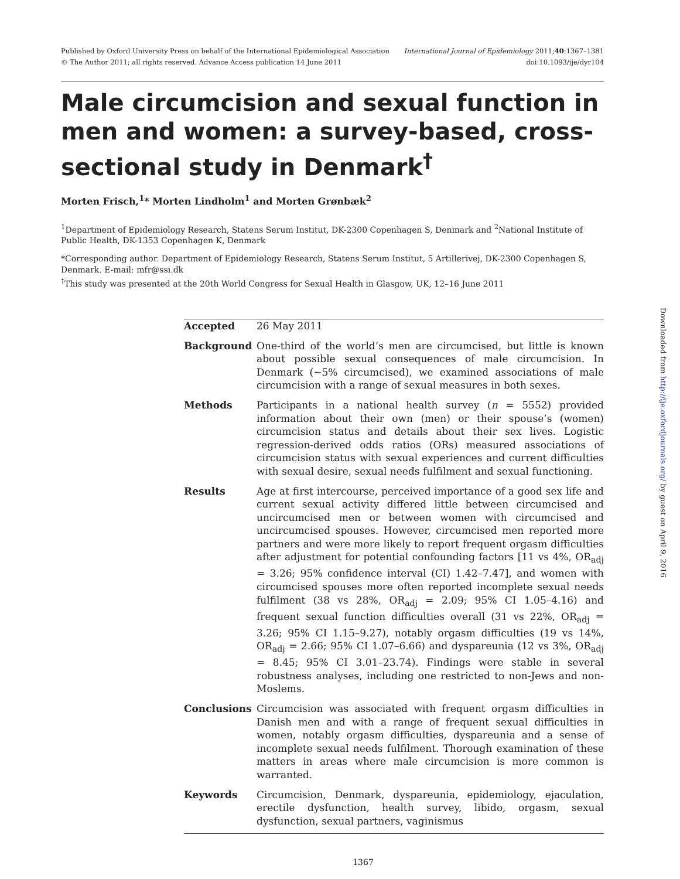Published by Oxford University Press on behalf of the International Epidemiological Association
© The Author 2011; all rights reserved. Advance Access publication 14 June 2011
International Journal of Epidemiology 2011;40:1367–1381
doi:10.1093/ije/dyr104
Male circumcision and sexual function in men and women: a survey-based, cross-sectional study in Denmark<sup>†</sup>
Morten Frisch,<sup>1</sup>* Morten Lindholm<sup>1</sup> and Morten Grønbæk<sup>2</sup>
<sup>1</sup> Department of Epidemiology Research, Statens Serum Institut, DK-2300 Copenhagen S, Denmark and <sup>2</sup>National Institute of Public Health, DK-1353 Copenhagen K, Denmark
*Corresponding author. Department of Epidemiology Research, Statens Serum Institut, 5 Artillerivej, DK-2300 Copenhagen S, Denmark. E-mail: mfr@ssi.dk
<sup>†</sup> This study was presented at the 20th World Congress for Sexual Health in Glasgow, UK, 12–16 June 2011
Accepted 26 May 2011
Background One-third of the world’s men are circumcised, but little is known about possible sexual consequences of male circumcision. In Denmark (∼5% circumcised), we examined associations of male circumcision with a range of sexual measures in both sexes.
Methods Participants in a national health survey (n = 5552) provided information about their own (men) or their spouse’s (women) circumcision status and details about their sex lives. Logistic regression-derived odds ratios (ORs) measured associations of circumcision status with sexual experiences and current difficulties with sexual desire, sexual needs fulfilment and sexual functioning.
Results Age at first intercourse, perceived importance of a good sex life and current sexual activity differed little between circumcised and uncircumcised men or between women with circumcised and uncircumcised spouses. However, circumcised men reported more partners and were more likely to report frequent orgasm difficulties after adjustment for potential confounding factors [11 vs 4%, OR<sub>adj</sub> = 3.26; 95% confidence interval (CI) 1.42–7.47], and women with circumcised spouses more often reported incomplete sexual needs fulfilment (38 vs 28%, OR<sub>adj</sub> = 2.09; 95% CI 1.05–4.16) and frequent sexual function difficulties overall (31 vs 22%, OR<sub>adj</sub> = 3.26; 95% CI 1.15–9.27), notably orgasm difficulties (19 vs 14%, OR<sub>adj</sub> = 2.66; 95% CI 1.07–6.66) and dyspareunia (12 vs 3%, OR<sub>adj</sub> = 8.45; 95% CI 3.01–23.74). Findings were stable in several robustness analyses, including one restricted to non-Jews and non-Moslems.
Conclusions Circumcision was associated with frequent orgasm difficulties in Danish men and with a range of frequent sexual difficulties in women, notably orgasm difficulties, dyspareunia and a sense of incomplete sexual needs fulfilment. Thorough examination of these matters in areas where male circumcision is more common is warranted.
Keywords Circumcision, Denmark, dyspareunia, epidemiology, ejaculation, erectile dysfunction, health survey, libido, orgasm, sexual dysfunction, sexual partners, vaginismus
1367
Downloaded from http://ije.oxfordjournals.org/ by guest on April 9, 2016